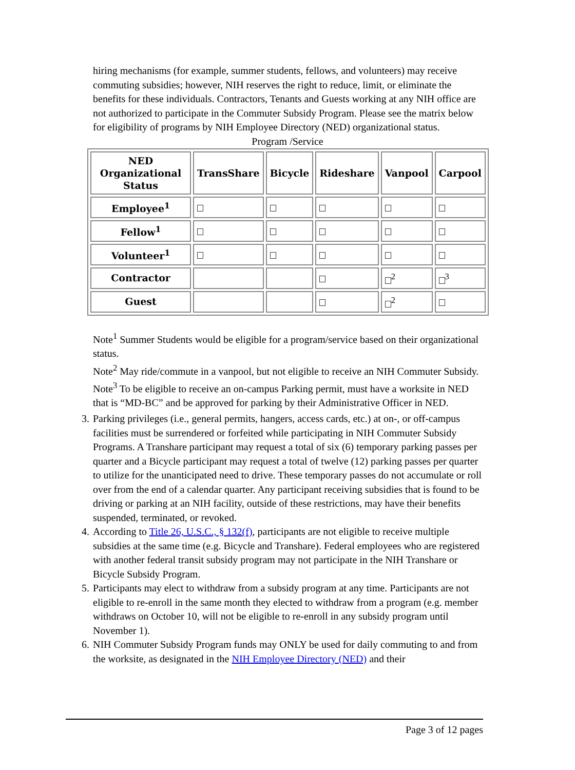hiring mechanisms (for example, summer students, fellows, and volunteers) may receive commuting subsidies; however, NIH reserves the right to reduce, limit, or eliminate the benefits for these individuals. Contractors, Tenants and Guests working at any NIH office are not authorized to participate in the Commuter Subsidy Program. Please see the matrix below for eligibility of programs by NIH Employee Directory (NED) organizational status.
Program /Service
| NED Organizational Status | TransShare | Bicycle | Rideshare | Vanpool | Carpool |
| --- | --- | --- | --- | --- | --- |
| Employee<sup>1</sup> | | | | | |
| Fellow<sup>1</sup> | | | | | |
| Volunteer<sup>1</sup> | | | | | |
| Contractor | | | | <sup>2</sup> | <sup>3</sup> |
| Guest | | | | <sup>2</sup> | |
Note<sup>1</sup> Summer Students would be eligible for a program/service based on their organizational status.
Note<sup>2</sup> May ride/commute in a vanpool, but not eligible to receive an NIH Commuter Subsidy.
Note<sup>3</sup> To be eligible to receive an on-campus Parking permit, must have a worksite in NED that is “MD-BC” and be approved for parking by their Administrative Officer in NED.
3. Parking privileges (i.e., general permits, hangers, access cards, etc.) at on-, or off-campus facilities must be surrendered or forfeited while participating in NIH Commuter Subsidy Programs. A Transhare participant may request a total of six (6) temporary parking passes per quarter and a Bicycle participant may request a total of twelve (12) parking passes per quarter to utilize for the unanticipated need to drive. These temporary passes do not accumulate or roll over from the end of a calendar quarter. Any participant receiving subsidies that is found to be driving or parking at an NIH facility, outside of these restrictions, may have their benefits suspended, terminated, or revoked.
4. According to Title 26, U.S.C., § 132(f), participants are not eligible to receive multiple subsidies at the same time (e.g. Bicycle and Transhare). Federal employees who are registered with another federal transit subsidy program may not participate in the NIH Transhare or Bicycle Subsidy Program.
5. Participants may elect to withdraw from a subsidy program at any time. Participants are not eligible to re-enroll in the same month they elected to withdraw from a program (e.g. member withdraws on October 10, will not be eligible to re-enroll in any subsidy program until November 1).
6. NIH Commuter Subsidy Program funds may ONLY be used for daily commuting to and from the worksite, as designated in the NIH Employee Directory (NED) and their
Page 3 of 12 pages